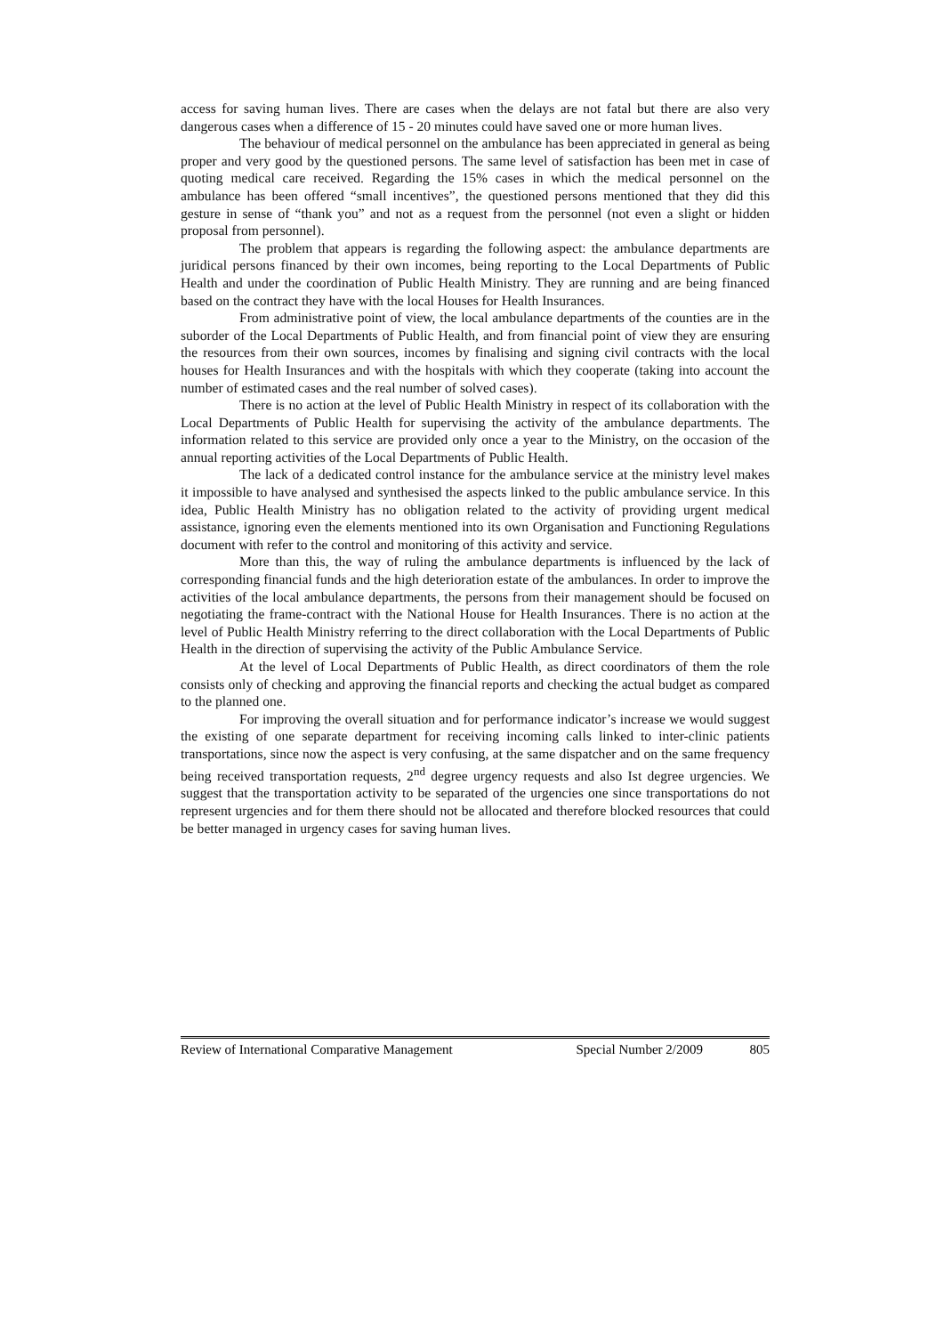access for saving human lives. There are cases when the delays are not fatal but there are also very dangerous cases when a difference of 15 - 20 minutes could have saved one or more human lives.
The behaviour of medical personnel on the ambulance has been appreciated in general as being proper and very good by the questioned persons. The same level of satisfaction has been met in case of quoting medical care received. Regarding the 15% cases in which the medical personnel on the ambulance has been offered “small incentives”, the questioned persons mentioned that they did this gesture in sense of “thank you” and not as a request from the personnel (not even a slight or hidden proposal from personnel).
The problem that appears is regarding the following aspect: the ambulance departments are juridical persons financed by their own incomes, being reporting to the Local Departments of Public Health and under the coordination of Public Health Ministry. They are running and are being financed based on the contract they have with the local Houses for Health Insurances.
From administrative point of view, the local ambulance departments of the counties are in the suborder of the Local Departments of Public Health, and from financial point of view they are ensuring the resources from their own sources, incomes by finalising and signing civil contracts with the local houses for Health Insurances and with the hospitals with which they cooperate (taking into account the number of estimated cases and the real number of solved cases).
There is no action at the level of Public Health Ministry in respect of its collaboration with the Local Departments of Public Health for supervising the activity of the ambulance departments. The information related to this service are provided only once a year to the Ministry, on the occasion of the annual reporting activities of the Local Departments of Public Health.
The lack of a dedicated control instance for the ambulance service at the ministry level makes it impossible to have analysed and synthesised the aspects linked to the public ambulance service. In this idea, Public Health Ministry has no obligation related to the activity of providing urgent medical assistance, ignoring even the elements mentioned into its own Organisation and Functioning Regulations document with refer to the control and monitoring of this activity and service.
More than this, the way of ruling the ambulance departments is influenced by the lack of corresponding financial funds and the high deterioration estate of the ambulances. In order to improve the activities of the local ambulance departments, the persons from their management should be focused on negotiating the frame-contract with the National House for Health Insurances. There is no action at the level of Public Health Ministry referring to the direct collaboration with the Local Departments of Public Health in the direction of supervising the activity of the Public Ambulance Service.
At the level of Local Departments of Public Health, as direct coordinators of them the role consists only of checking and approving the financial reports and checking the actual budget as compared to the planned one.
For improving the overall situation and for performance indicator’s increase we would suggest the existing of one separate department for receiving incoming calls linked to inter-clinic patients transportations, since now the aspect is very confusing, at the same dispatcher and on the same frequency being received transportation requests, 2<sup>nd</sup> degree urgency requests and also Ist degree urgencies. We suggest that the transportation activity to be separated of the urgencies one since transportations do not represent urgencies and for them there should not be allocated and therefore blocked resources that could be better managed in urgency cases for saving human lives.
Review of International Comparative Management Special Number 2/2009 805